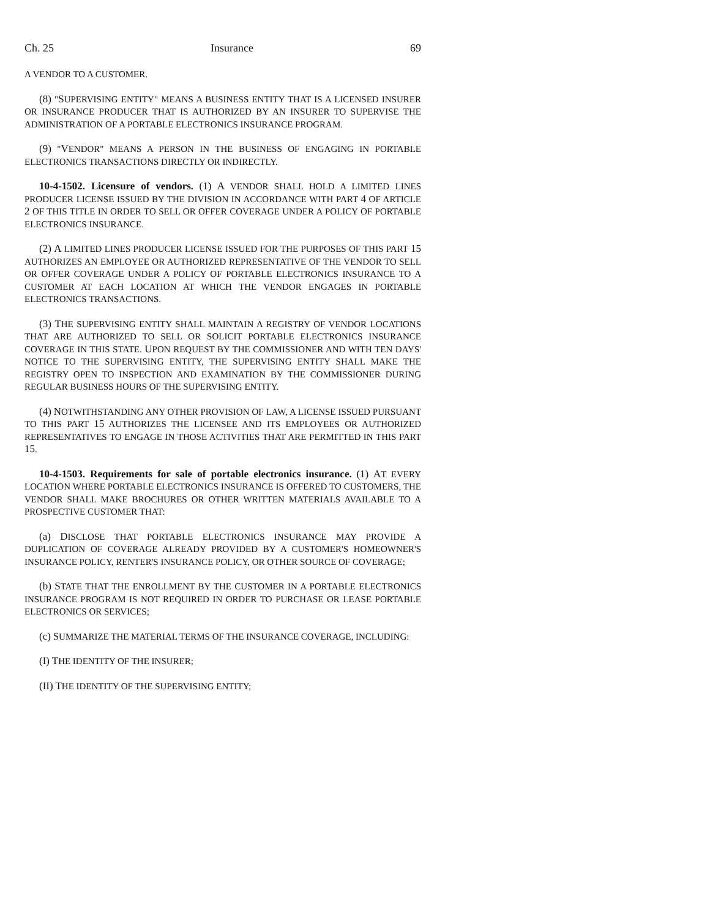Ch. 25 Insurance 69
A VENDOR TO A CUSTOMER.
(8) "SUPERVISING ENTITY" MEANS A BUSINESS ENTITY THAT IS A LICENSED INSURER OR INSURANCE PRODUCER THAT IS AUTHORIZED BY AN INSURER TO SUPERVISE THE ADMINISTRATION OF A PORTABLE ELECTRONICS INSURANCE PROGRAM.
(9) "VENDOR" MEANS A PERSON IN THE BUSINESS OF ENGAGING IN PORTABLE ELECTRONICS TRANSACTIONS DIRECTLY OR INDIRECTLY.
10-4-1502. Licensure of vendors. (1) A VENDOR SHALL HOLD A LIMITED LINES PRODUCER LICENSE ISSUED BY THE DIVISION IN ACCORDANCE WITH PART 4 OF ARTICLE 2 OF THIS TITLE IN ORDER TO SELL OR OFFER COVERAGE UNDER A POLICY OF PORTABLE ELECTRONICS INSURANCE.
(2) A LIMITED LINES PRODUCER LICENSE ISSUED FOR THE PURPOSES OF THIS PART 15 AUTHORIZES AN EMPLOYEE OR AUTHORIZED REPRESENTATIVE OF THE VENDOR TO SELL OR OFFER COVERAGE UNDER A POLICY OF PORTABLE ELECTRONICS INSURANCE TO A CUSTOMER AT EACH LOCATION AT WHICH THE VENDOR ENGAGES IN PORTABLE ELECTRONICS TRANSACTIONS.
(3) THE SUPERVISING ENTITY SHALL MAINTAIN A REGISTRY OF VENDOR LOCATIONS THAT ARE AUTHORIZED TO SELL OR SOLICIT PORTABLE ELECTRONICS INSURANCE COVERAGE IN THIS STATE. UPON REQUEST BY THE COMMISSIONER AND WITH TEN DAYS' NOTICE TO THE SUPERVISING ENTITY, THE SUPERVISING ENTITY SHALL MAKE THE REGISTRY OPEN TO INSPECTION AND EXAMINATION BY THE COMMISSIONER DURING REGULAR BUSINESS HOURS OF THE SUPERVISING ENTITY.
(4) NOTWITHSTANDING ANY OTHER PROVISION OF LAW, A LICENSE ISSUED PURSUANT TO THIS PART 15 AUTHORIZES THE LICENSEE AND ITS EMPLOYEES OR AUTHORIZED REPRESENTATIVES TO ENGAGE IN THOSE ACTIVITIES THAT ARE PERMITTED IN THIS PART 15.
10-4-1503. Requirements for sale of portable electronics insurance. (1) AT EVERY LOCATION WHERE PORTABLE ELECTRONICS INSURANCE IS OFFERED TO CUSTOMERS, THE VENDOR SHALL MAKE BROCHURES OR OTHER WRITTEN MATERIALS AVAILABLE TO A PROSPECTIVE CUSTOMER THAT:
(a) DISCLOSE THAT PORTABLE ELECTRONICS INSURANCE MAY PROVIDE A DUPLICATION OF COVERAGE ALREADY PROVIDED BY A CUSTOMER'S HOMEOWNER'S INSURANCE POLICY, RENTER'S INSURANCE POLICY, OR OTHER SOURCE OF COVERAGE;
(b) STATE THAT THE ENROLLMENT BY THE CUSTOMER IN A PORTABLE ELECTRONICS INSURANCE PROGRAM IS NOT REQUIRED IN ORDER TO PURCHASE OR LEASE PORTABLE ELECTRONICS OR SERVICES;
(c) SUMMARIZE THE MATERIAL TERMS OF THE INSURANCE COVERAGE, INCLUDING:
(I) THE IDENTITY OF THE INSURER;
(II) THE IDENTITY OF THE SUPERVISING ENTITY;